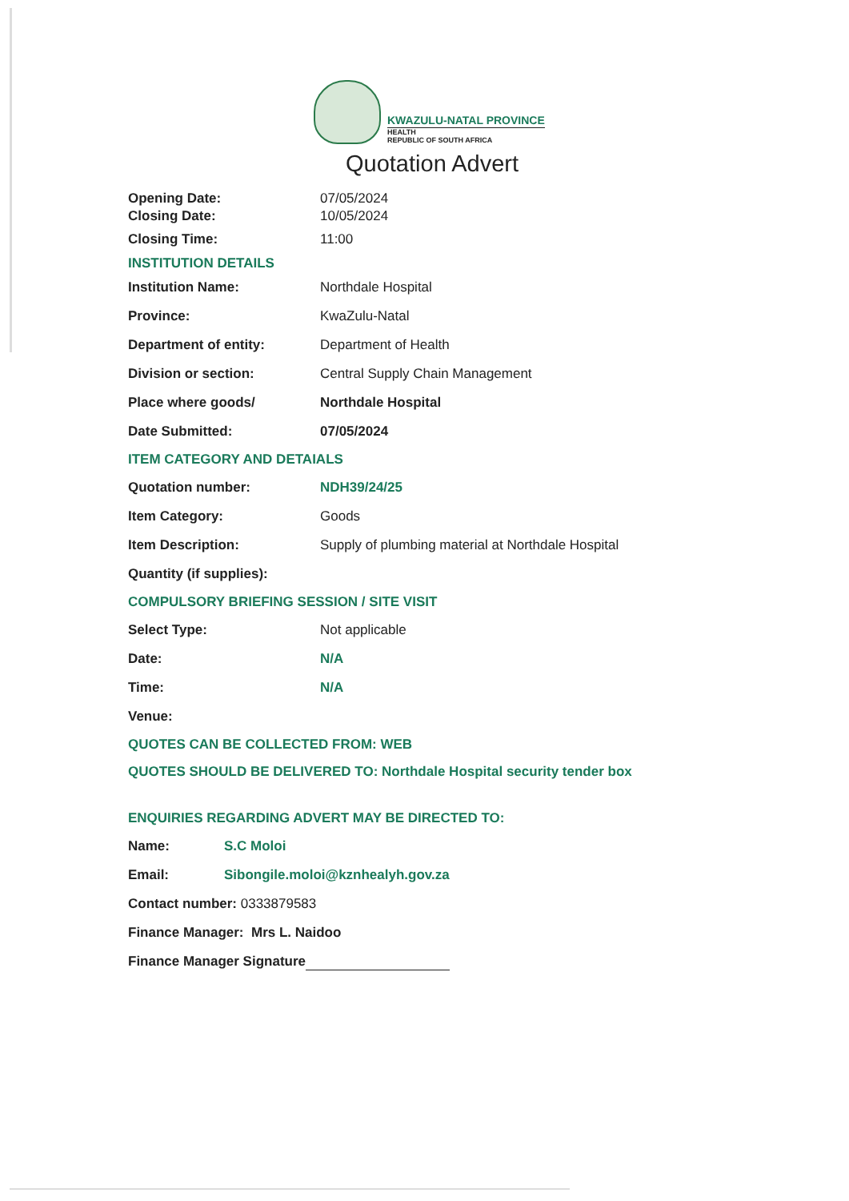KWAZULU-NATAL PROVINCE
HEALTH
REPUBLIC OF SOUTH AFRICA
Quotation Advert
Opening Date: 07/05/2024
Closing Date: 10/05/2024
Closing Time: 11:00
INSTITUTION DETAILS
Institution Name: Northdale Hospital
Province: KwaZulu-Natal
Department of entity: Department of Health
Division or section: Central Supply Chain Management
Place where goods/ Northdale Hospital
Date Submitted: 07/05/2024
ITEM CATEGORY AND DETAIALS
Quotation number: NDH39/24/25
Item Category: Goods
Item Description: Supply of plumbing material at Northdale Hospital
Quantity (if supplies):
COMPULSORY BRIEFING SESSION / SITE VISIT
Select Type: Not applicable
Date: N/A
Time: N/A
Venue:
QUOTES CAN BE COLLECTED FROM: WEB
QUOTES SHOULD BE DELIVERED TO: Northdale Hospital security tender box
ENQUIRIES REGARDING ADVERT MAY BE DIRECTED TO:
Name: S.C Moloi
Email: Sibongile.moloi@kznhealyh.gov.za
Contact number: 0333879583
Finance Manager: Mrs L. Naidoo
Finance Manager Signature